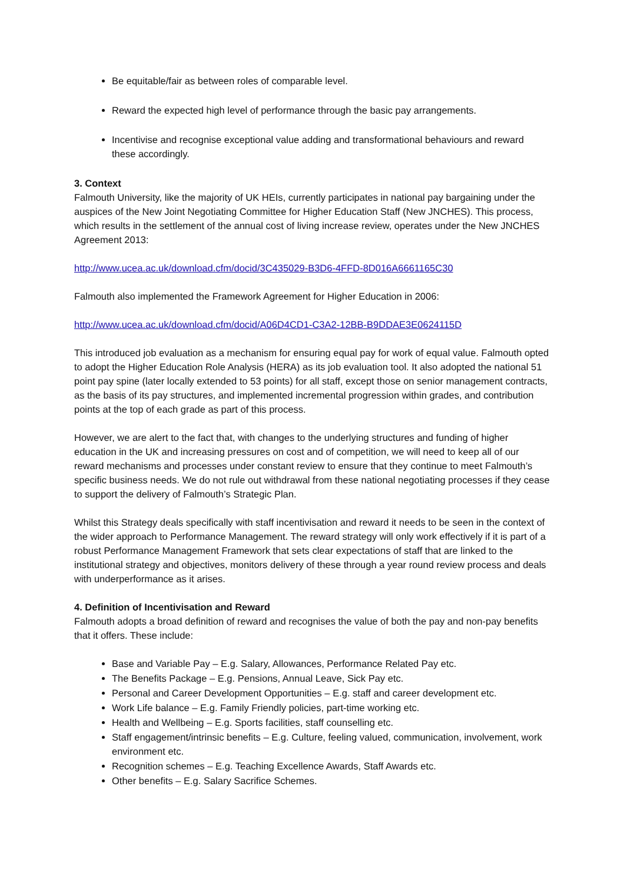Be equitable/fair as between roles of comparable level.
Reward the expected high level of performance through the basic pay arrangements.
Incentivise and recognise exceptional value adding and transformational behaviours and reward these accordingly.
3. Context
Falmouth University, like the majority of UK HEIs, currently participates in national pay bargaining under the auspices of the New Joint Negotiating Committee for Higher Education Staff (New JNCHES). This process, which results in the settlement of the annual cost of living increase review, operates under the New JNCHES Agreement 2013:
http://www.ucea.ac.uk/download.cfm/docid/3C435029-B3D6-4FFD-8D016A6661165C30
Falmouth also implemented the Framework Agreement for Higher Education in 2006:
http://www.ucea.ac.uk/download.cfm/docid/A06D4CD1-C3A2-12BB-B9DDAE3E0624115D
This introduced job evaluation as a mechanism for ensuring equal pay for work of equal value. Falmouth opted to adopt the Higher Education Role Analysis (HERA) as its job evaluation tool. It also adopted the national 51 point pay spine (later locally extended to 53 points) for all staff, except those on senior management contracts, as the basis of its pay structures, and implemented incremental progression within grades, and contribution points at the top of each grade as part of this process.
However, we are alert to the fact that, with changes to the underlying structures and funding of higher education in the UK and increasing pressures on cost and of competition, we will need to keep all of our reward mechanisms and processes under constant review to ensure that they continue to meet Falmouth’s specific business needs. We do not rule out withdrawal from these national negotiating processes if they cease to support the delivery of Falmouth’s Strategic Plan.
Whilst this Strategy deals specifically with staff incentivisation and reward it needs to be seen in the context of the wider approach to Performance Management. The reward strategy will only work effectively if it is part of a robust Performance Management Framework that sets clear expectations of staff that are linked to the institutional strategy and objectives, monitors delivery of these through a year round review process and deals with underperformance as it arises.
4. Definition of Incentivisation and Reward
Falmouth adopts a broad definition of reward and recognises the value of both the pay and non-pay benefits that it offers. These include:
Base and Variable Pay – E.g. Salary, Allowances, Performance Related Pay etc.
The Benefits Package – E.g. Pensions, Annual Leave, Sick Pay etc.
Personal and Career Development Opportunities – E.g. staff and career development etc.
Work Life balance – E.g. Family Friendly policies, part-time working etc.
Health and Wellbeing – E.g. Sports facilities, staff counselling etc.
Staff engagement/intrinsic benefits – E.g. Culture, feeling valued, communication, involvement, work environment etc.
Recognition schemes – E.g. Teaching Excellence Awards, Staff Awards etc.
Other benefits – E.g. Salary Sacrifice Schemes.